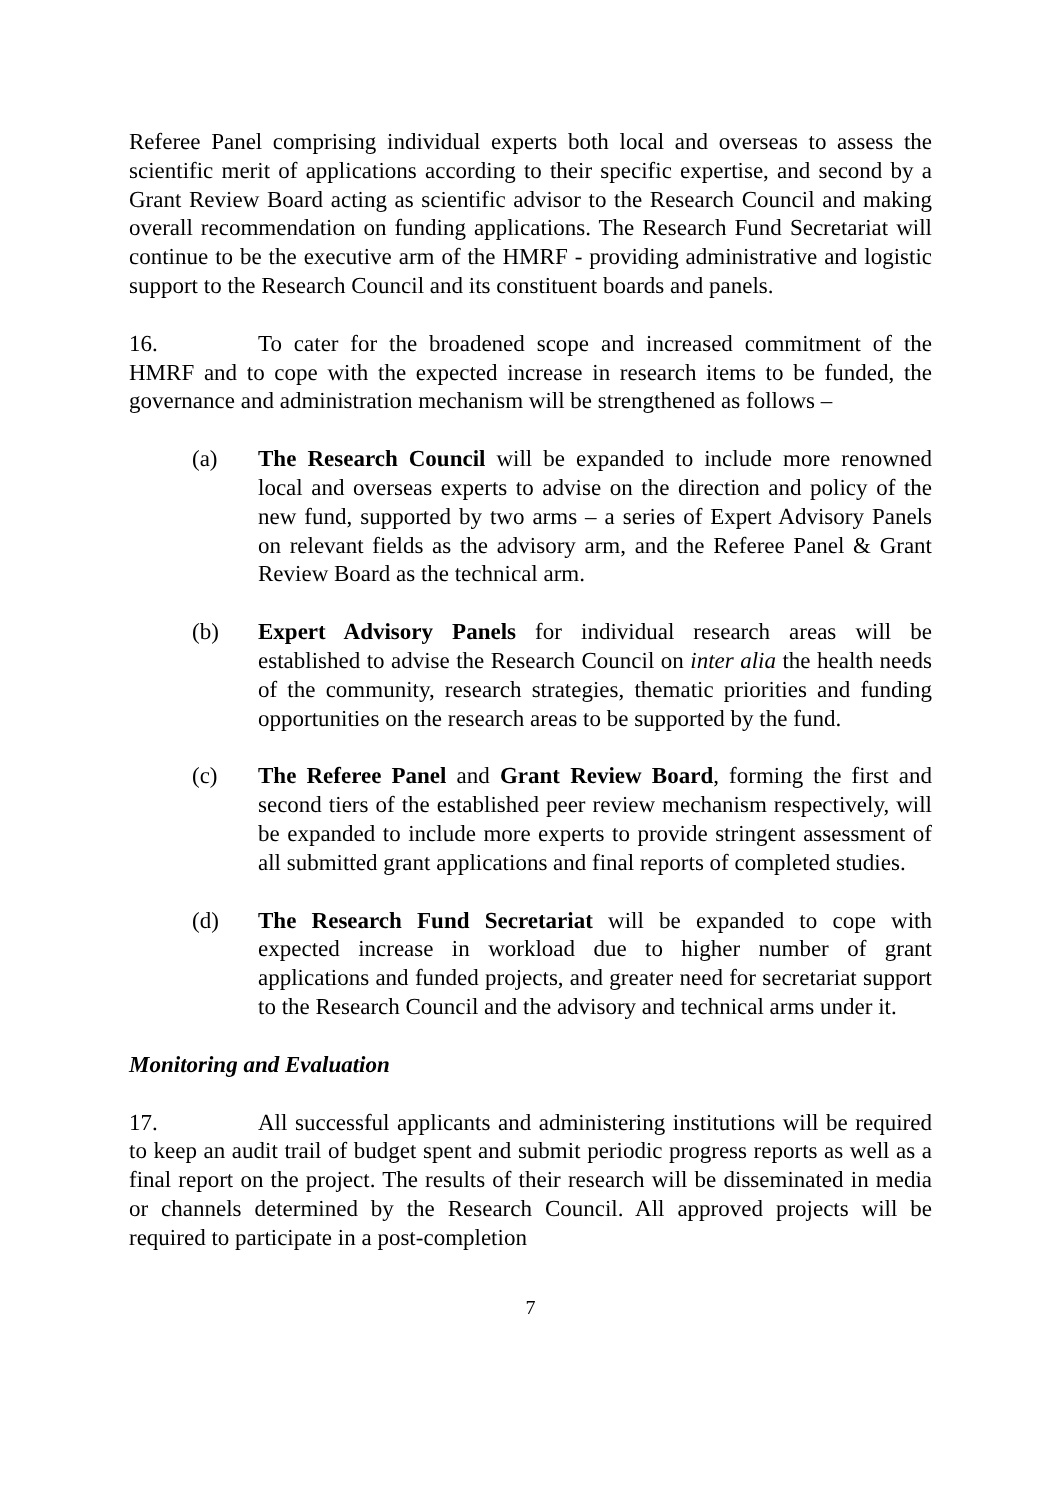Referee Panel comprising individual experts both local and overseas to assess the scientific merit of applications according to their specific expertise, and second by a Grant Review Board acting as scientific advisor to the Research Council and making overall recommendation on funding applications. The Research Fund Secretariat will continue to be the executive arm of the HMRF - providing administrative and logistic support to the Research Council and its constituent boards and panels.
16. To cater for the broadened scope and increased commitment of the HMRF and to cope with the expected increase in research items to be funded, the governance and administration mechanism will be strengthened as follows –
(a) The Research Council will be expanded to include more renowned local and overseas experts to advise on the direction and policy of the new fund, supported by two arms – a series of Expert Advisory Panels on relevant fields as the advisory arm, and the Referee Panel & Grant Review Board as the technical arm.
(b) Expert Advisory Panels for individual research areas will be established to advise the Research Council on inter alia the health needs of the community, research strategies, thematic priorities and funding opportunities on the research areas to be supported by the fund.
(c) The Referee Panel and Grant Review Board, forming the first and second tiers of the established peer review mechanism respectively, will be expanded to include more experts to provide stringent assessment of all submitted grant applications and final reports of completed studies.
(d) The Research Fund Secretariat will be expanded to cope with expected increase in workload due to higher number of grant applications and funded projects, and greater need for secretariat support to the Research Council and the advisory and technical arms under it.
Monitoring and Evaluation
17. All successful applicants and administering institutions will be required to keep an audit trail of budget spent and submit periodic progress reports as well as a final report on the project. The results of their research will be disseminated in media or channels determined by the Research Council. All approved projects will be required to participate in a post-completion
7